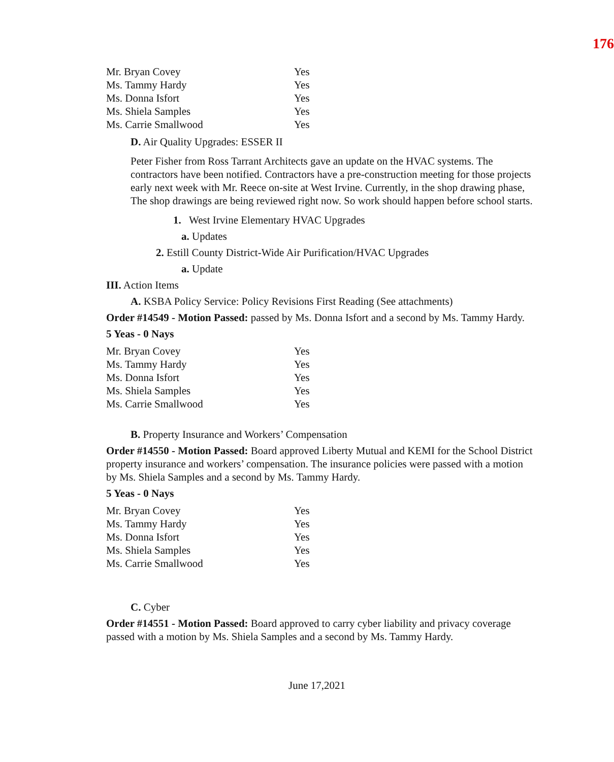176
| Mr. Bryan Covey | Yes |
| Ms. Tammy Hardy | Yes |
| Ms. Donna Isfort | Yes |
| Ms. Shiela Samples | Yes |
| Ms. Carrie Smallwood | Yes |
D. Air Quality Upgrades: ESSER II
Peter Fisher from Ross Tarrant Architects gave an update on the HVAC systems. The contractors have been notified. Contractors have a pre-construction meeting for those projects early next week with Mr. Reece on-site at West Irvine. Currently, in the shop drawing phase, The shop drawings are being reviewed right now. So work should happen before school starts.
1. West Irvine Elementary HVAC Upgrades
a. Updates
2. Estill County District-Wide Air Purification/HVAC Upgrades
a. Update
III. Action Items
A. KSBA Policy Service: Policy Revisions First Reading (See attachments)
Order #14549 - Motion Passed: passed by Ms. Donna Isfort and a second by Ms. Tammy Hardy.
5 Yeas - 0 Nays
| Mr. Bryan Covey | Yes |
| Ms. Tammy Hardy | Yes |
| Ms. Donna Isfort | Yes |
| Ms. Shiela Samples | Yes |
| Ms. Carrie Smallwood | Yes |
B. Property Insurance and Workers’ Compensation
Order #14550 - Motion Passed: Board approved Liberty Mutual and KEMI for the School District property insurance and workers’ compensation. The insurance policies were passed with a motion by Ms. Shiela Samples and a second by Ms. Tammy Hardy.
5 Yeas - 0 Nays
| Mr. Bryan Covey | Yes |
| Ms. Tammy Hardy | Yes |
| Ms. Donna Isfort | Yes |
| Ms. Shiela Samples | Yes |
| Ms. Carrie Smallwood | Yes |
C. Cyber
Order #14551 - Motion Passed: Board approved to carry cyber liability and privacy coverage passed with a motion by Ms. Shiela Samples and a second by Ms. Tammy Hardy.
June 17,2021